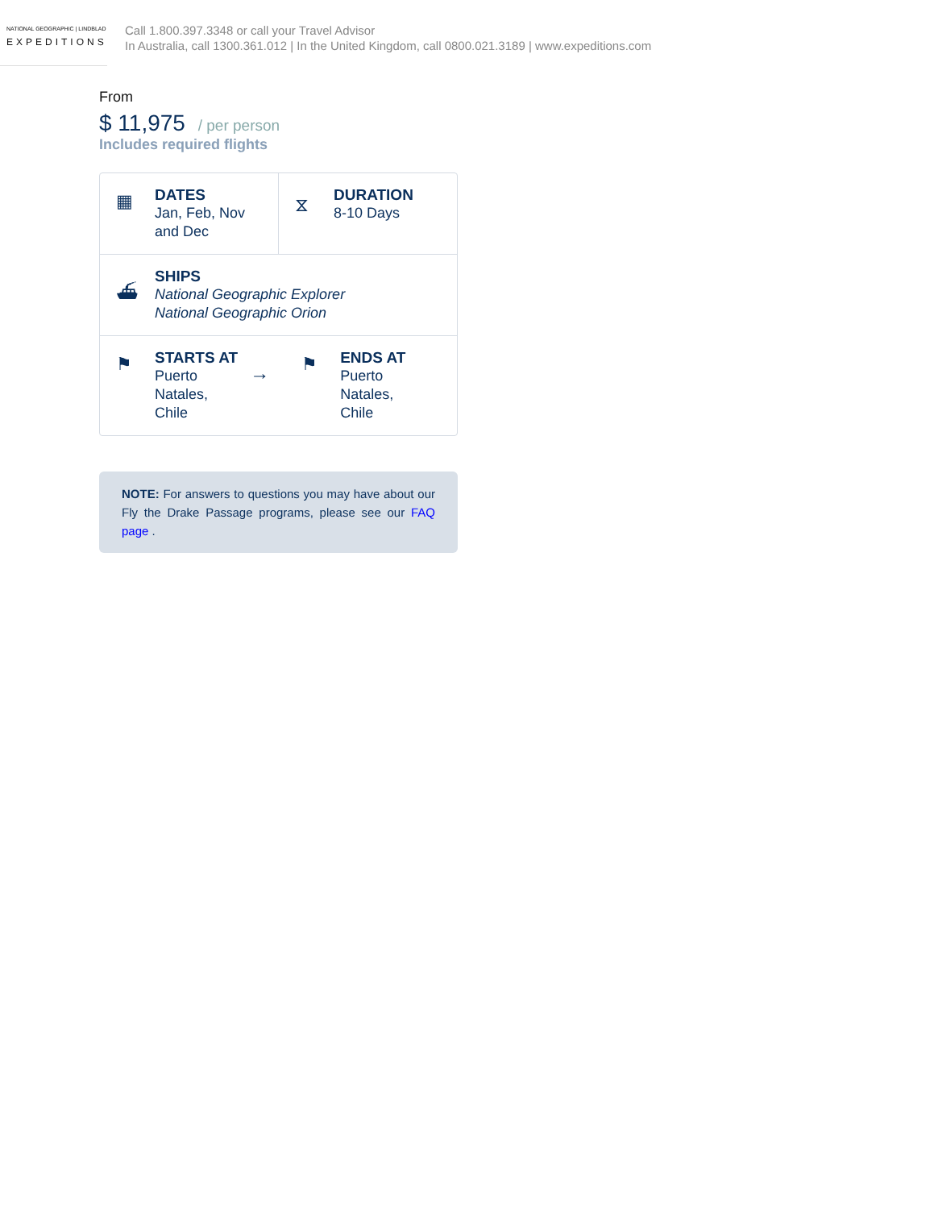NATIONAL GEOGRAPHIC | LINDBLAD
EXPEDITIONS
Call 1.800.397.3348 or call your Travel Advisor
In Australia, call 1300.361.012 | In the United Kingdom, call 0800.021.3189 | www.expeditions.com
From
$ 11,975 / per person
Includes required flights
▦
DATES
Jan, Feb, Nov
and Dec
⧖
DURATION
8-10 Days
⛴
SHIPS
National Geographic Explorer
National Geographic Orion
⚑
STARTS AT
Puerto
Natales,
Chile
→
⚑
ENDS AT
Puerto
Natales,
Chile
NOTE: For answers to questions you may have about our Fly the Drake Passage programs, please see our FAQ page .